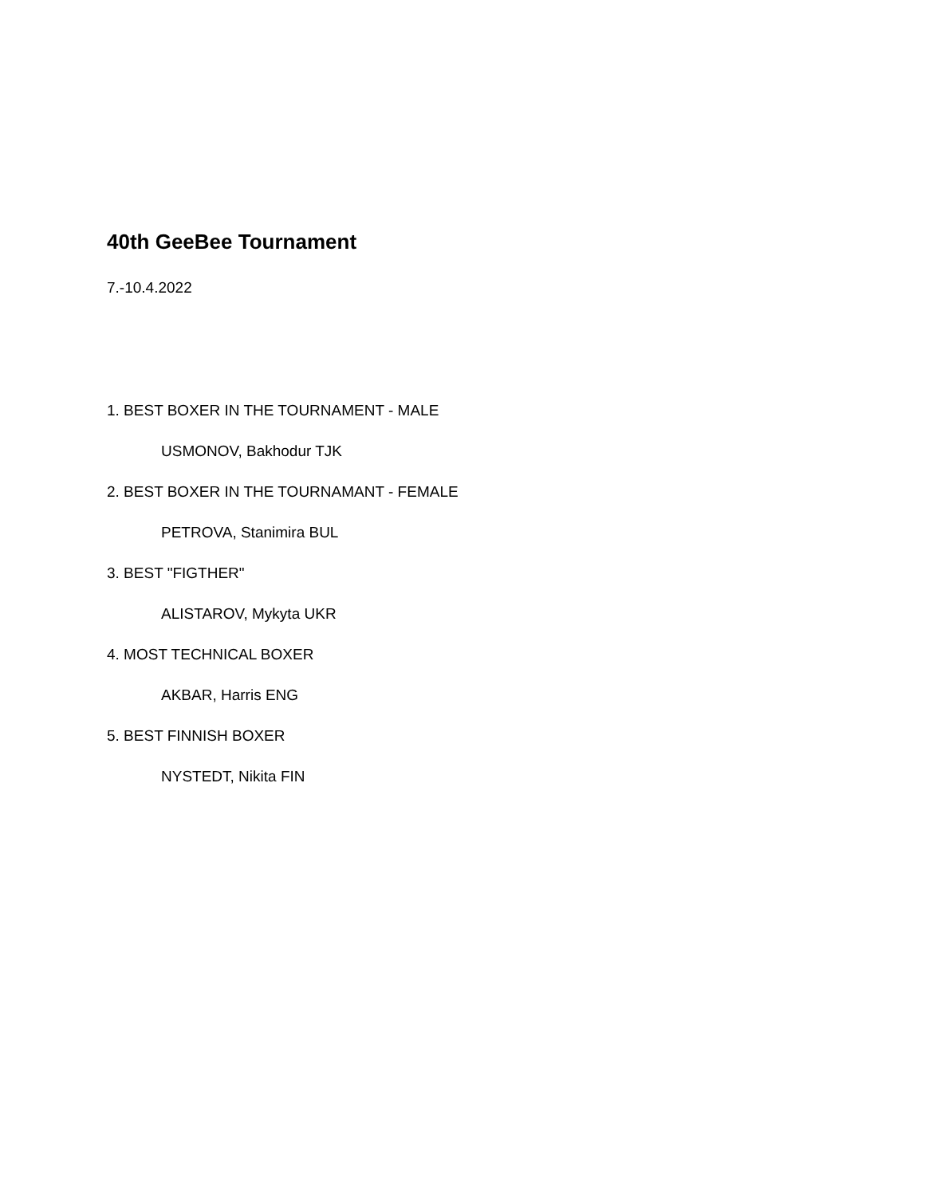40th GeeBee Tournament
7.-10.4.2022
1. BEST BOXER IN THE TOURNAMENT - MALE
USMONOV, Bakhodur TJK
2. BEST BOXER IN THE TOURNAMANT - FEMALE
PETROVA, Stanimira BUL
3. BEST "FIGTHER"
ALISTAROV, Mykyta UKR
4. MOST TECHNICAL BOXER
AKBAR, Harris ENG
5. BEST FINNISH BOXER
NYSTEDT, Nikita FIN